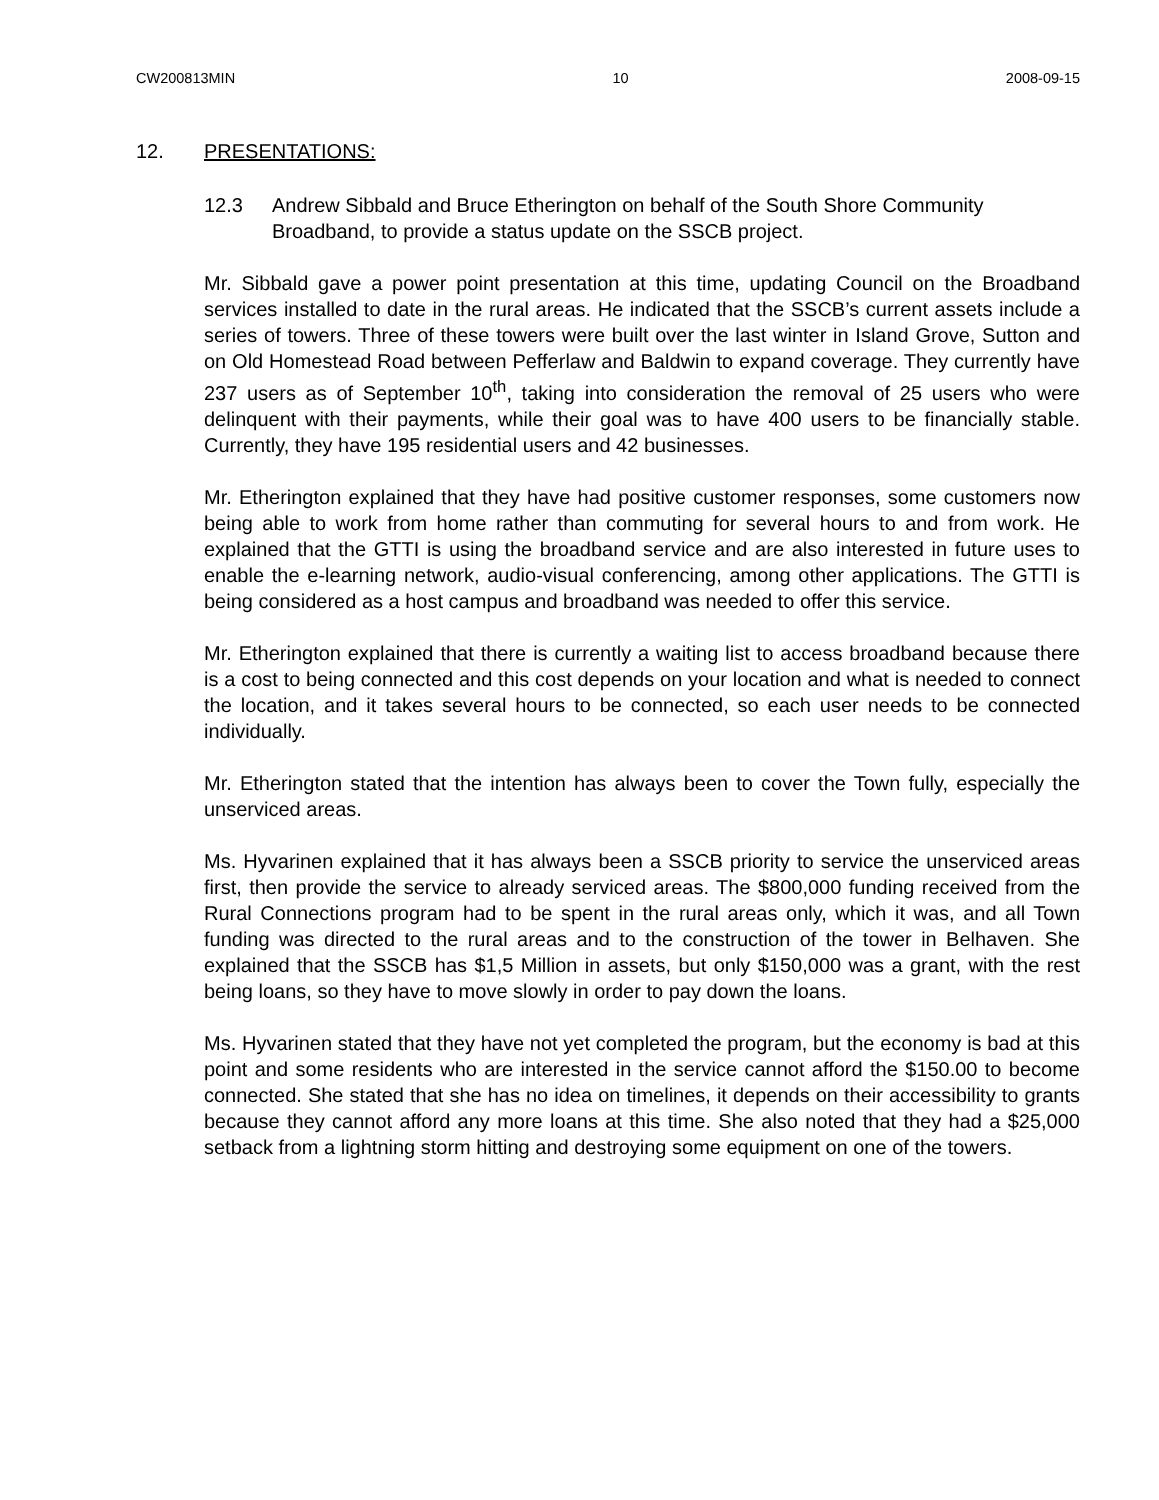CW200813MIN 10 2008-09-15
12. PRESENTATIONS:
12.3 Andrew Sibbald and Bruce Etherington on behalf of the South Shore Community Broadband, to provide a status update on the SSCB project.
Mr. Sibbald gave a power point presentation at this time, updating Council on the Broadband services installed to date in the rural areas. He indicated that the SSCB’s current assets include a series of towers. Three of these towers were built over the last winter in Island Grove, Sutton and on Old Homestead Road between Pefferlaw and Baldwin to expand coverage. They currently have 237 users as of September 10<sup>th</sup>, taking into consideration the removal of 25 users who were delinquent with their payments, while their goal was to have 400 users to be financially stable. Currently, they have 195 residential users and 42 businesses.
Mr. Etherington explained that they have had positive customer responses, some customers now being able to work from home rather than commuting for several hours to and from work. He explained that the GTTI is using the broadband service and are also interested in future uses to enable the e-learning network, audio-visual conferencing, among other applications. The GTTI is being considered as a host campus and broadband was needed to offer this service.
Mr. Etherington explained that there is currently a waiting list to access broadband because there is a cost to being connected and this cost depends on your location and what is needed to connect the location, and it takes several hours to be connected, so each user needs to be connected individually.
Mr. Etherington stated that the intention has always been to cover the Town fully, especially the unserviced areas.
Ms. Hyvarinen explained that it has always been a SSCB priority to service the unserviced areas first, then provide the service to already serviced areas. The $800,000 funding received from the Rural Connections program had to be spent in the rural areas only, which it was, and all Town funding was directed to the rural areas and to the construction of the tower in Belhaven. She explained that the SSCB has $1,5 Million in assets, but only $150,000 was a grant, with the rest being loans, so they have to move slowly in order to pay down the loans.
Ms. Hyvarinen stated that they have not yet completed the program, but the economy is bad at this point and some residents who are interested in the service cannot afford the $150.00 to become connected. She stated that she has no idea on timelines, it depends on their accessibility to grants because they cannot afford any more loans at this time. She also noted that they had a $25,000 setback from a lightning storm hitting and destroying some equipment on one of the towers.